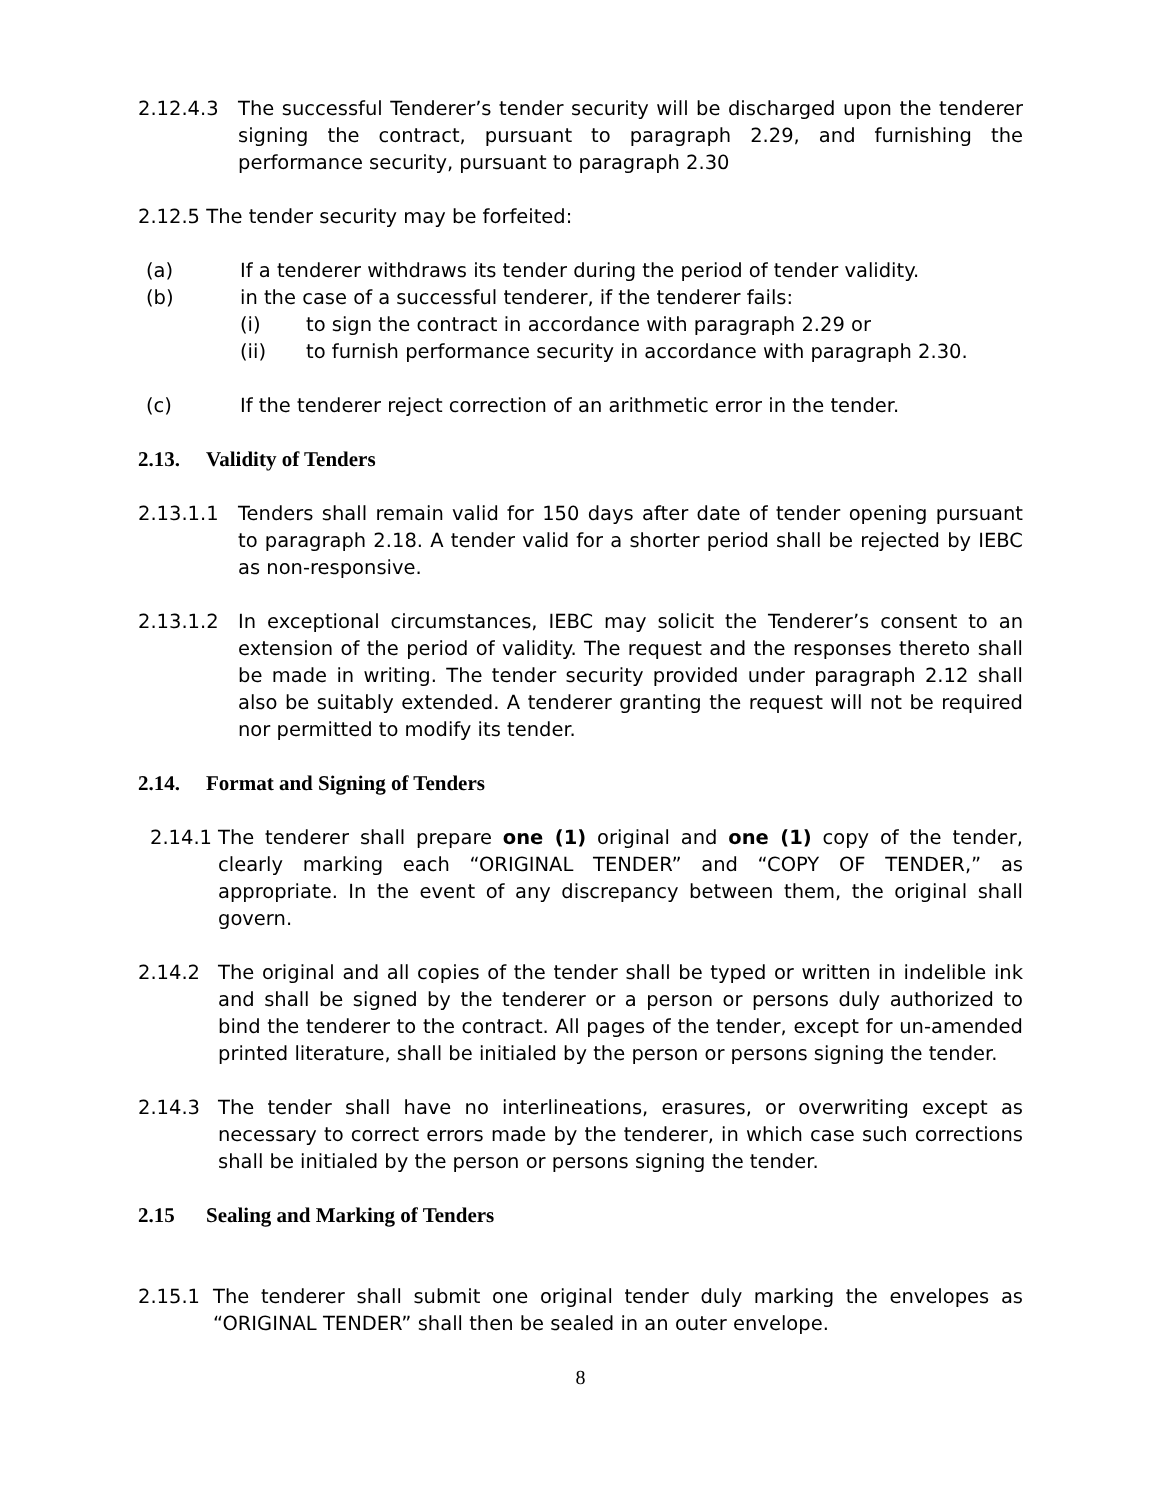2.12.4.3 The successful Tenderer’s tender security will be discharged upon the tenderer signing the contract, pursuant to paragraph 2.29, and furnishing the performance security, pursuant to paragraph 2.30
2.12.5 The tender security may be forfeited:
(a) If a tenderer withdraws its tender during the period of tender validity.
(b) in the case of a successful tenderer, if the tenderer fails:
(i) to sign the contract in accordance with paragraph 2.29 or
(ii) to furnish performance security in accordance with paragraph 2.30.
(c) If the tenderer reject correction of an arithmetic error in the tender.
2.13. Validity of Tenders
2.13.1.1 Tenders shall remain valid for 150 days after date of tender opening pursuant to paragraph 2.18. A tender valid for a shorter period shall be rejected by IEBC as non-responsive.
2.13.1.2 In exceptional circumstances, IEBC may solicit the Tenderer’s consent to an extension of the period of validity. The request and the responses thereto shall be made in writing. The tender security provided under paragraph 2.12 shall also be suitably extended. A tenderer granting the request will not be required nor permitted to modify its tender.
2.14. Format and Signing of Tenders
2.14.1
The tenderer shall prepare one (1) original and one (1) copy of the tender, clearly marking each “ORIGINAL TENDER” and “COPY OF TENDER,” as appropriate. In the event of any discrepancy between them, the original shall govern.
2.14.2 The original and all copies of the tender shall be typed or written in indelible ink and shall be signed by the tenderer or a person or persons duly authorized to bind the tenderer to the contract. All pages of the tender, except for un-amended printed literature, shall be initialed by the person or persons signing the tender.
2.14.3 The tender shall have no interlineations, erasures, or overwriting except as necessary to correct errors made by the tenderer, in which case such corrections shall be initialed by the person or persons signing the tender.
2.15 Sealing and Marking of Tenders
2.15.1 The tenderer shall submit one original tender duly marking the envelopes as “ORIGINAL TENDER” shall then be sealed in an outer envelope.
8